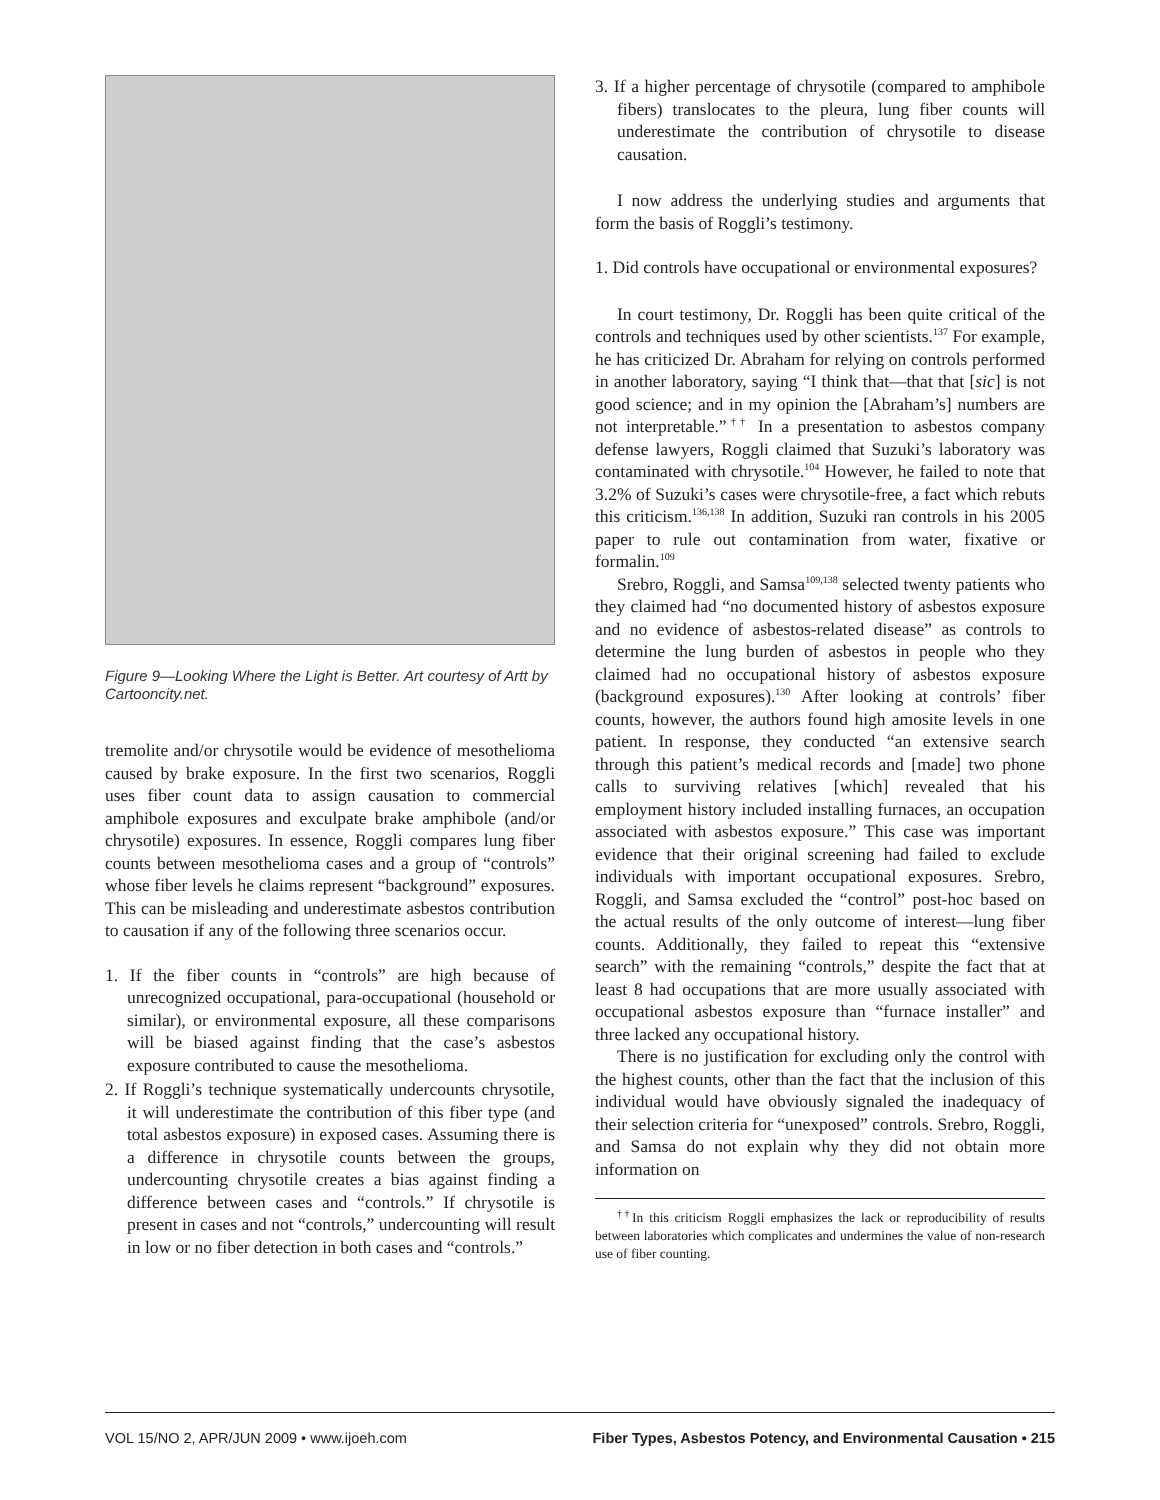Figure 9—Looking Where the Light is Better. Art courtesy of Artt by Cartooncity.net.
tremolite and/or chrysotile would be evidence of mesothelioma caused by brake exposure. In the first two scenarios, Roggli uses fiber count data to assign causation to commercial amphibole exposures and exculpate brake amphibole (and/or chrysotile) exposures. In essence, Roggli compares lung fiber counts between mesothelioma cases and a group of “controls” whose fiber levels he claims represent “background” exposures. This can be misleading and underestimate asbestos contribution to causation if any of the following three scenarios occur.
1. If the fiber counts in “controls” are high because of unrecognized occupational, para-occupational (household or similar), or environmental exposure, all these comparisons will be biased against finding that the case’s asbestos exposure contributed to cause the mesothelioma.
2. If Roggli’s technique systematically undercounts chrysotile, it will underestimate the contribution of this fiber type (and total asbestos exposure) in exposed cases. Assuming there is a difference in chrysotile counts between the groups, undercounting chrysotile creates a bias against finding a difference between cases and “controls.” If chrysotile is present in cases and not “controls,” undercounting will result in low or no fiber detection in both cases and “controls.”
3. If a higher percentage of chrysotile (compared to amphibole fibers) translocates to the pleura, lung fiber counts will underestimate the contribution of chrysotile to disease causation.
I now address the underlying studies and arguments that form the basis of Roggli’s testimony.
1. Did controls have occupational or environmental exposures?
In court testimony, Dr. Roggli has been quite critical of the controls and techniques used by other scientists.<sup>137</sup> For example, he has criticized Dr. Abraham for relying on controls performed in another laboratory, saying “I think that—that that [sic] is not good science; and in my opinion the [Abraham’s] numbers are not interpretable.”<sup>††</sup> In a presentation to asbestos company defense lawyers, Roggli claimed that Suzuki’s laboratory was contaminated with chrysotile.<sup>104</sup> However, he failed to note that 3.2% of Suzuki’s cases were chrysotile-free, a fact which rebuts this criticism.<sup>136,138</sup> In addition, Suzuki ran controls in his 2005 paper to rule out contamination from water, fixative or formalin.<sup>109</sup>
Srebro, Roggli, and Samsa<sup>109,138</sup> selected twenty patients who they claimed had “no documented history of asbestos exposure and no evidence of asbestos-related disease” as controls to determine the lung burden of asbestos in people who they claimed had no occupational history of asbestos exposure (background exposures).<sup>130</sup> After looking at controls’ fiber counts, however, the authors found high amosite levels in one patient. In response, they conducted “an extensive search through this patient’s medical records and [made] two phone calls to surviving relatives [which] revealed that his employment history included installing furnaces, an occupation associated with asbestos exposure.” This case was important evidence that their original screening had failed to exclude individuals with important occupational exposures. Srebro, Roggli, and Samsa excluded the “control” post-hoc based on the actual results of the only outcome of interest—lung fiber counts. Additionally, they failed to repeat this “extensive search” with the remaining “controls,” despite the fact that at least 8 had occupations that are more usually associated with occupational asbestos exposure than “furnace installer” and three lacked any occupational history.
There is no justification for excluding only the control with the highest counts, other than the fact that the inclusion of this individual would have obviously signaled the inadequacy of their selection criteria for “unexposed” controls. Srebro, Roggli, and Samsa do not explain why they did not obtain more information on
<sup>††</sup> In this criticism Roggli emphasizes the lack or reproducibility of results between laboratories which complicates and undermines the value of non-research use of fiber counting.
VOL 15/NO 2, APR/JUN 2009 • www.ijoeh.com Fiber Types, Asbestos Potency, and Environmental Causation • 215